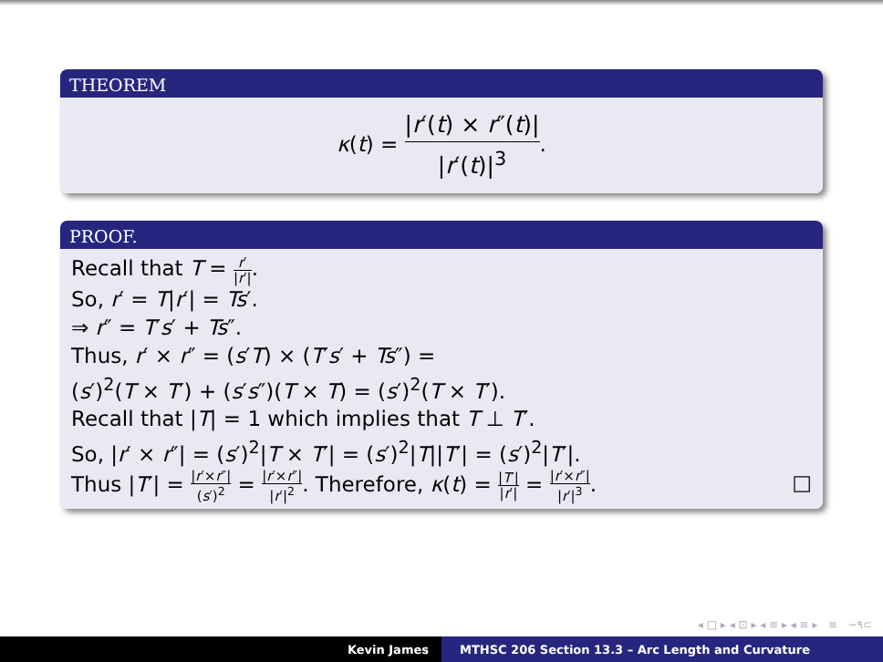THEOREM
κ(t) = |r′(t) × r″(t)| |r′(t)|<sup>3</sup>.
PROOF.
Recall that T = r′ |r′|.
So, r′ = T|r′| = Ts′.
⇒ r″ = T′s′ + Ts″.
Thus, r′ × r″ = (s′T) × (T′s′ + Ts″) =
(s′)<sup>2</sup>(T × T′) + (s′s″)(T × T) = (s′)<sup>2</sup>(T × T′).
Recall that |T| = 1 which implies that T ⊥ T′.
So, |r′ × r″| = (s′)<sup>2</sup>|T × T′| = (s′)<sup>2</sup>|T||T′| = (s′)<sup>2</sup>|T′|.
Thus |T′| = |r′×r″| (s′)<sup>2</sup> = |r′×r″| |r′|<sup>2</sup>. Therefore, κ(t) = |T′| |r′| = |r′×r″| |r′|<sup>3</sup>. □
◂ □ ▸ ◂ ⊡ ▸ ◂ ≡ ▸ ◂ ≡ ▸ ≡ ∽۹⊂
Kevin James MTHSC 206 Section 13.3 – Arc Length and Curvature